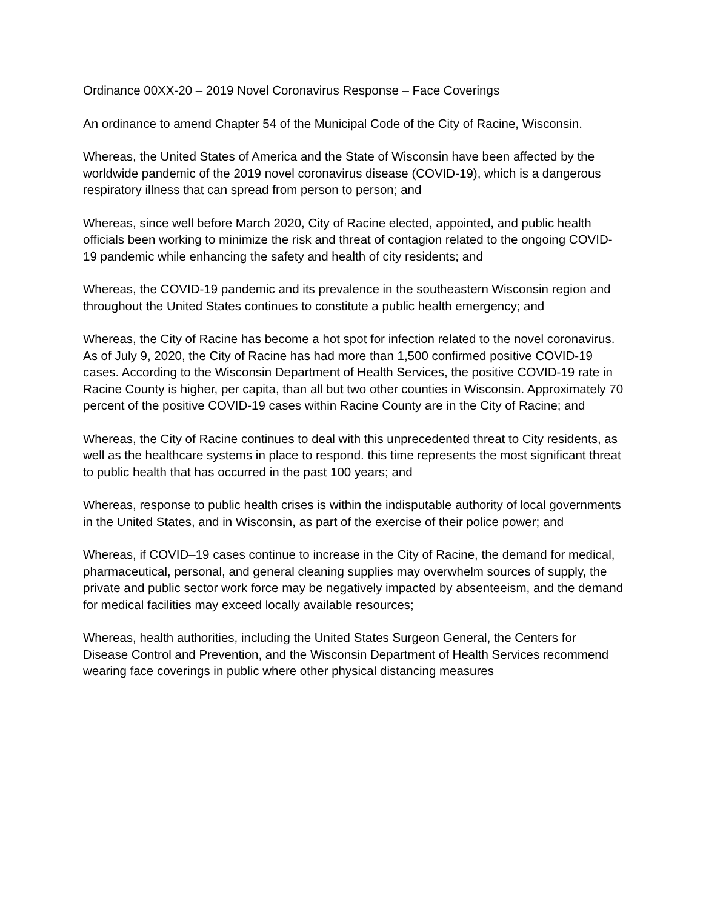Ordinance 00XX-20 – 2019 Novel Coronavirus Response – Face Coverings
An ordinance to amend Chapter 54 of the Municipal Code of the City of Racine, Wisconsin.
Whereas, the United States of America and the State of Wisconsin have been affected by the worldwide pandemic of the 2019 novel coronavirus disease (COVID-19), which is a dangerous respiratory illness that can spread from person to person; and
Whereas, since well before March 2020, City of Racine elected, appointed, and public health officials been working to minimize the risk and threat of contagion related to the ongoing COVID-19 pandemic while enhancing the safety and health of city residents; and
Whereas, the COVID-19 pandemic and its prevalence in the southeastern Wisconsin region and throughout the United States continues to constitute a public health emergency; and
Whereas, the City of Racine has become a hot spot for infection related to the novel coronavirus. As of July 9, 2020, the City of Racine has had more than 1,500 confirmed positive COVID-19 cases. According to the Wisconsin Department of Health Services, the positive COVID-19 rate in Racine County is higher, per capita, than all but two other counties in Wisconsin. Approximately 70 percent of the positive COVID-19 cases within Racine County are in the City of Racine; and
Whereas, the City of Racine continues to deal with this unprecedented threat to City residents, as well as the healthcare systems in place to respond. this time represents the most significant threat to public health that has occurred in the past 100 years; and
Whereas, response to public health crises is within the indisputable authority of local governments in the United States, and in Wisconsin, as part of the exercise of their police power; and
Whereas, if COVID–19 cases continue to increase in the City of Racine, the demand for medical, pharmaceutical, personal, and general cleaning supplies may overwhelm sources of supply, the private and public sector work force may be negatively impacted by absenteeism, and the demand for medical facilities may exceed locally available resources;
Whereas, health authorities, including the United States Surgeon General, the Centers for Disease Control and Prevention, and the Wisconsin Department of Health Services recommend wearing face coverings in public where other physical distancing measures